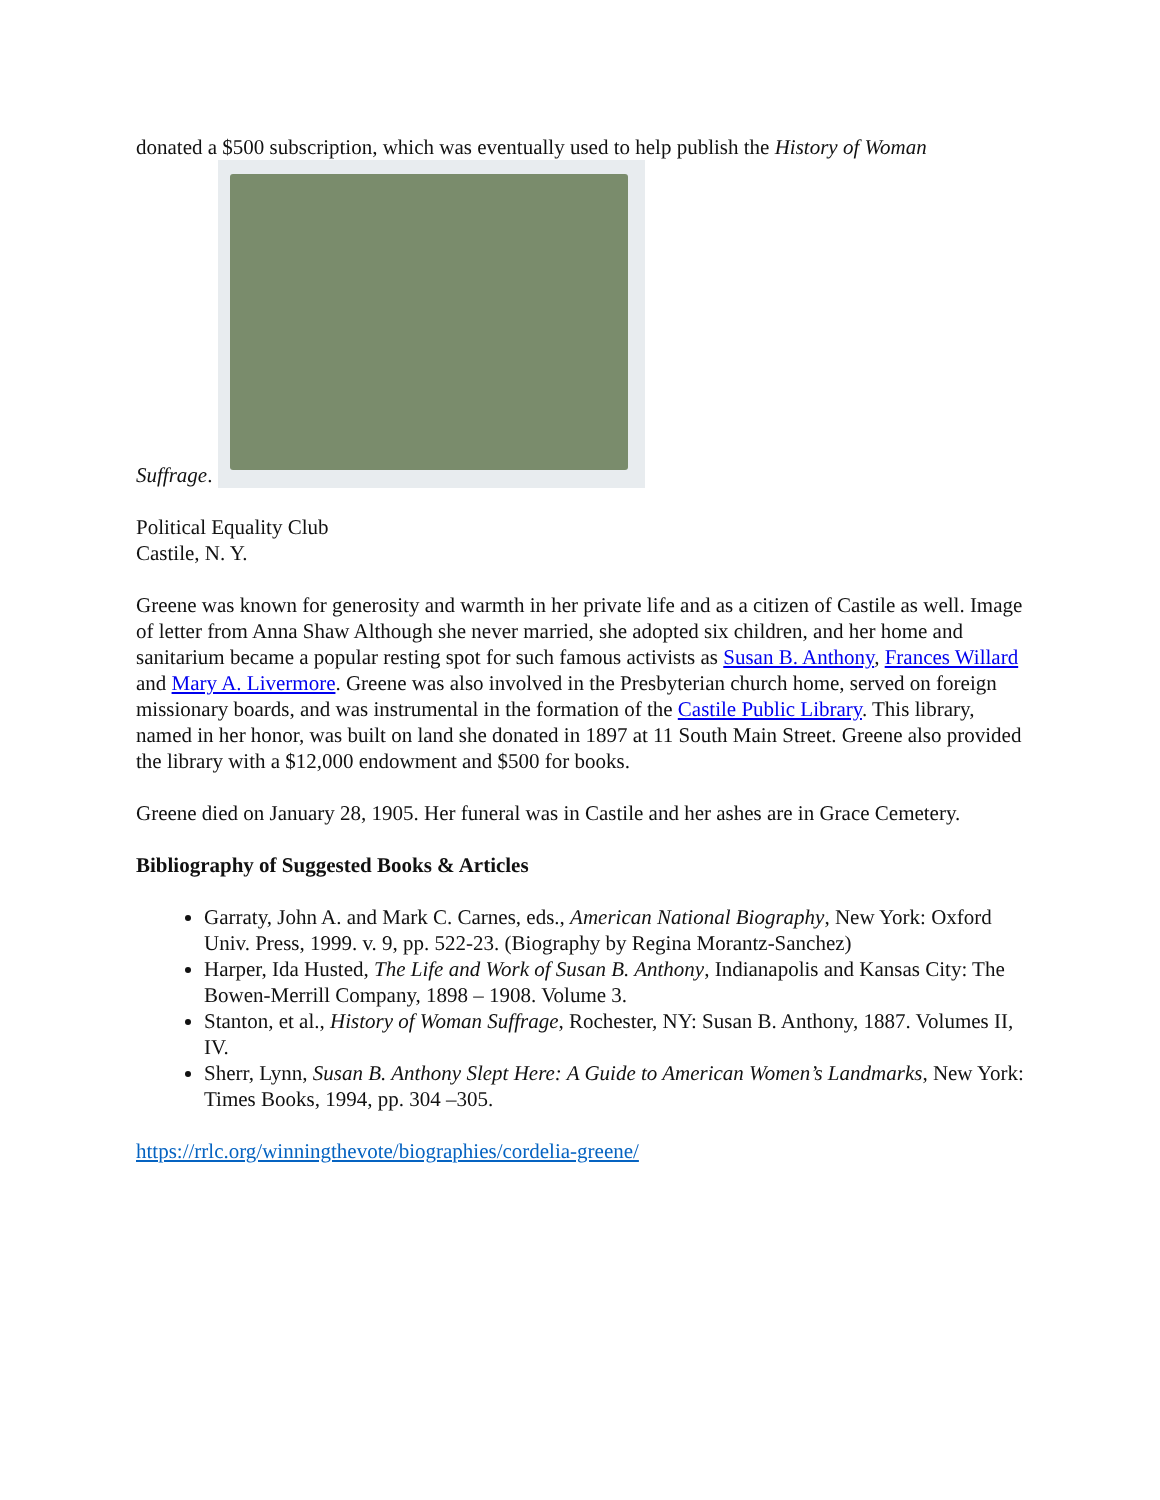donated a $500 subscription, which was eventually used to help publish the History of Woman
Suffrage.
Political Equality Club
Castile, N. Y.
Greene was known for generosity and warmth in her private life and as a citizen of Castile as well. Image of letter from Anna Shaw Although she never married, she adopted six children, and her home and sanitarium became a popular resting spot for such famous activists as Susan B. Anthony, Frances Willard and Mary A. Livermore. Greene was also involved in the Presbyterian church home, served on foreign missionary boards, and was instrumental in the formation of the Castile Public Library. This library, named in her honor, was built on land she donated in 1897 at 11 South Main Street. Greene also provided the library with a $12,000 endowment and $500 for books.
Greene died on January 28, 1905. Her funeral was in Castile and her ashes are in Grace Cemetery.
Bibliography of Suggested Books & Articles
Garraty, John A. and Mark C. Carnes, eds., American National Biography, New York: Oxford Univ. Press, 1999. v. 9, pp. 522-23. (Biography by Regina Morantz-Sanchez)
Harper, Ida Husted, The Life and Work of Susan B. Anthony, Indianapolis and Kansas City: The Bowen-Merrill Company, 1898 – 1908. Volume 3.
Stanton, et al., History of Woman Suffrage, Rochester, NY: Susan B. Anthony, 1887. Volumes II, IV.
Sherr, Lynn, Susan B. Anthony Slept Here: A Guide to American Women’s Landmarks, New York: Times Books, 1994, pp. 304 –305.
https://rrlc.org/winningthevote/biographies/cordelia-greene/